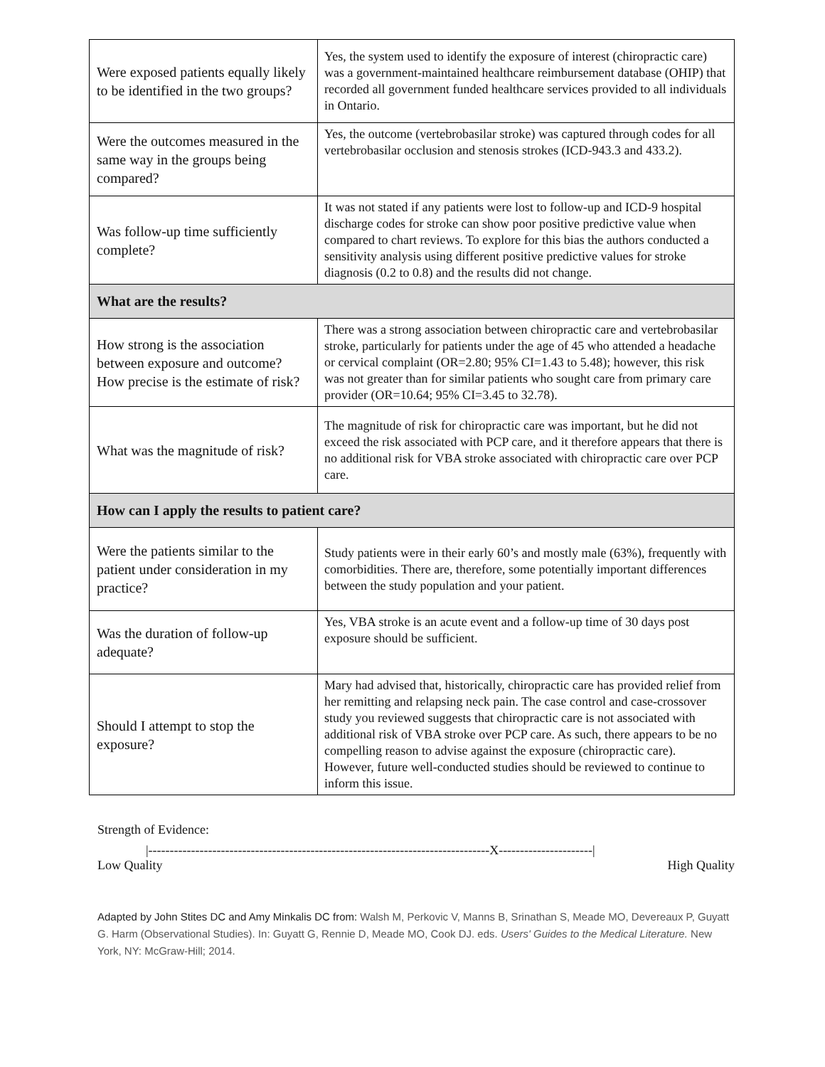| Were exposed patients equally likely to be identified in the two groups? | Yes, the system used to identify the exposure of interest (chiropractic care) was a government-maintained healthcare reimbursement database (OHIP) that recorded all government funded healthcare services provided to all individuals in Ontario. |
| Were the outcomes measured in the same way in the groups being compared? | Yes, the outcome (vertebrobasilar stroke) was captured through codes for all vertebrobasilar occlusion and stenosis strokes (ICD-943.3 and 433.2). |
| Was follow-up time sufficiently complete? | It was not stated if any patients were lost to follow-up and ICD-9 hospital discharge codes for stroke can show poor positive predictive value when compared to chart reviews. To explore for this bias the authors conducted a sensitivity analysis using different positive predictive values for stroke diagnosis (0.2 to 0.8) and the results did not change. |
| What are the results? | |
| How strong is the association between exposure and outcome? How precise is the estimate of risk? | There was a strong association between chiropractic care and vertebrobasilar stroke, particularly for patients under the age of 45 who attended a headache or cervical complaint (OR=2.80; 95% CI=1.43 to 5.48); however, this risk was not greater than for similar patients who sought care from primary care provider (OR=10.64; 95% CI=3.45 to 32.78). |
| What was the magnitude of risk? | The magnitude of risk for chiropractic care was important, but he did not exceed the risk associated with PCP care, and it therefore appears that there is no additional risk for VBA stroke associated with chiropractic care over PCP care. |
| How can I apply the results to patient care? | |
| Were the patients similar to the patient under consideration in my practice? | Study patients were in their early 60’s and mostly male (63%), frequently with comorbidities. There are, therefore, some potentially important differences between the study population and your patient. |
| Was the duration of follow-up adequate? | Yes, VBA stroke is an acute event and a follow-up time of 30 days post exposure should be sufficient. |
| Should I attempt to stop the exposure? | Mary had advised that, historically, chiropractic care has provided relief from her remitting and relapsing neck pain. The case control and case-crossover study you reviewed suggests that chiropractic care is not associated with additional risk of VBA stroke over PCP care. As such, there appears to be no compelling reason to advise against the exposure (chiropractic care). However, future well-conducted studies should be reviewed to continue to inform this issue. |
Strength of Evidence:
|--------------------------------------------------------------------------------X----------------------|
Low Quality High Quality
Adapted by John Stites DC and Amy Minkalis DC from: Walsh M, Perkovic V, Manns B, Srinathan S, Meade MO, Devereaux P, Guyatt G. Harm (Observational Studies). In: Guyatt G, Rennie D, Meade MO, Cook DJ. eds. Users' Guides to the Medical Literature. New York, NY: McGraw-Hill; 2014.